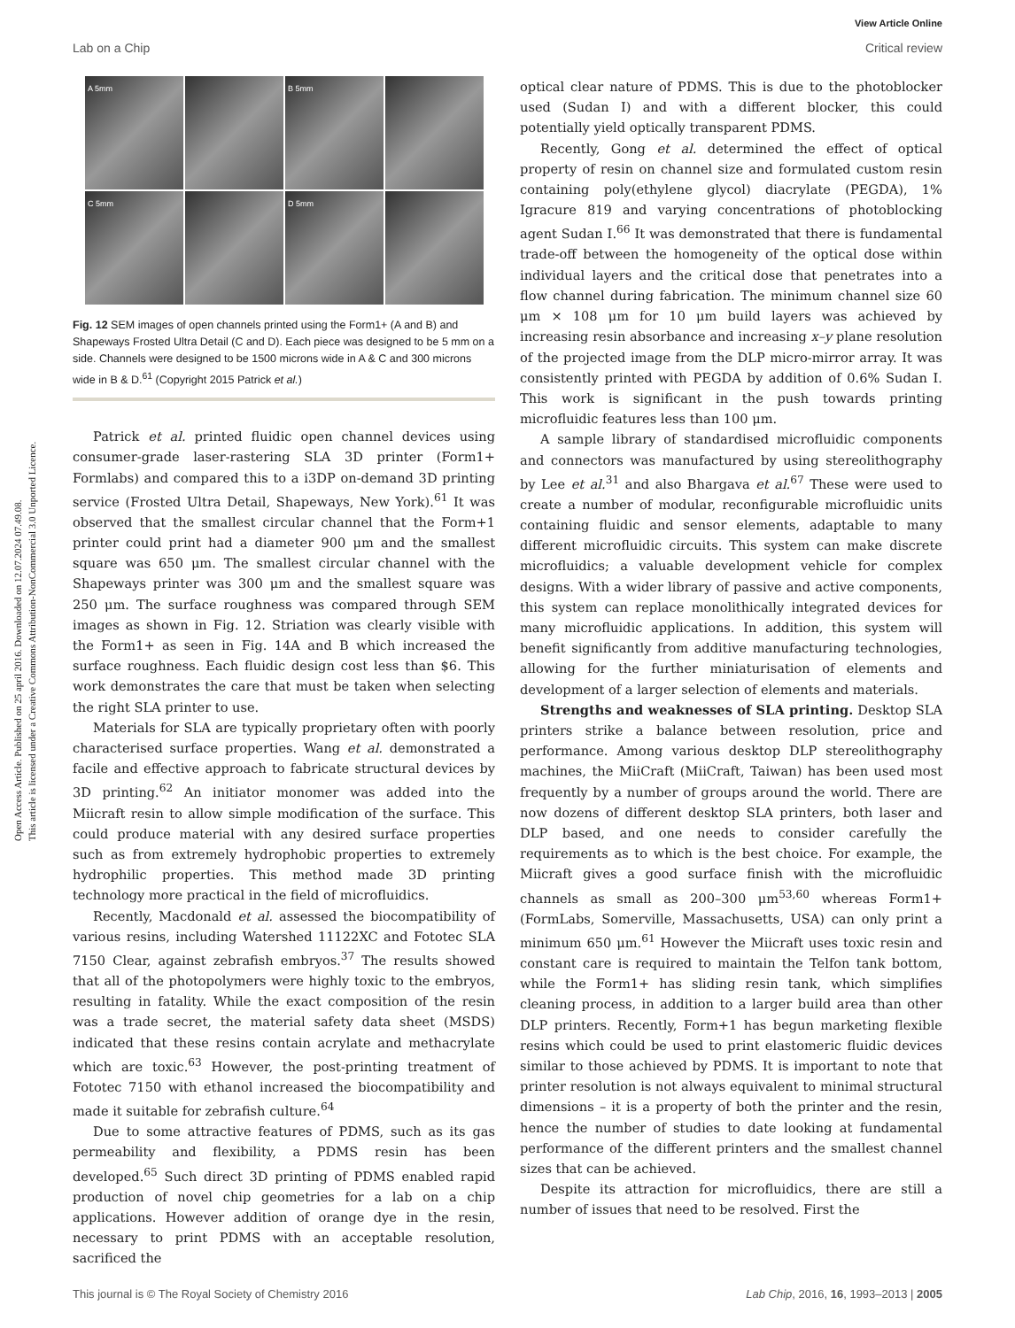Open Access Article. Published on 25 april 2016. Downloaded on 12.07.2024 07.49.08.
This article is licensed under a Creative Commons Attribution-NonCommercial 3.0 Unported Licence.
View Article Online
Lab on a Chip Critical review
A 5mm
B 5mm
C 5mm
D 5mm
Fig. 12 SEM images of open channels printed using the Form1+ (A and B) and Shapeways Frosted Ultra Detail (C and D). Each piece was designed to be 5 mm on a side. Channels were designed to be 1500 microns wide in A & C and 300 microns wide in B & D.<sup>61</sup> (Copyright 2015 Patrick et al.)
Patrick et al. printed fluidic open channel devices using consumer-grade laser-rastering SLA 3D printer (Form1+ Formlabs) and compared this to a i3DP on-demand 3D printing service (Frosted Ultra Detail, Shapeways, New York).<sup>61</sup> It was observed that the smallest circular channel that the Form+1 printer could print had a diameter 900 μm and the smallest square was 650 μm. The smallest circular channel with the Shapeways printer was 300 μm and the smallest square was 250 μm. The surface roughness was compared through SEM images as shown in Fig. 12. Striation was clearly visible with the Form1+ as seen in Fig. 14A and B which increased the surface roughness. Each fluidic design cost less than $6. This work demonstrates the care that must be taken when selecting the right SLA printer to use.
Materials for SLA are typically proprietary often with poorly characterised surface properties. Wang et al. demonstrated a facile and effective approach to fabricate structural devices by 3D printing.<sup>62</sup> An initiator monomer was added into the Miicraft resin to allow simple modification of the surface. This could produce material with any desired surface properties such as from extremely hydrophobic properties to extremely hydrophilic properties. This method made 3D printing technology more practical in the field of microfluidics.
Recently, Macdonald et al. assessed the biocompatibility of various resins, including Watershed 11122XC and Fototec SLA 7150 Clear, against zebrafish embryos.<sup>37</sup> The results showed that all of the photopolymers were highly toxic to the embryos, resulting in fatality. While the exact composition of the resin was a trade secret, the material safety data sheet (MSDS) indicated that these resins contain acrylate and methacrylate which are toxic.<sup>63</sup> However, the post-printing treatment of Fototec 7150 with ethanol increased the biocompatibility and made it suitable for zebrafish culture.<sup>64</sup>
Due to some attractive features of PDMS, such as its gas permeability and flexibility, a PDMS resin has been developed.<sup>65</sup> Such direct 3D printing of PDMS enabled rapid production of novel chip geometries for a lab on a chip applications. However addition of orange dye in the resin, necessary to print PDMS with an acceptable resolution, sacrificed the
optical clear nature of PDMS. This is due to the photoblocker used (Sudan I) and with a different blocker, this could potentially yield optically transparent PDMS.
Recently, Gong et al. determined the effect of optical property of resin on channel size and formulated custom resin containing poly(ethylene glycol) diacrylate (PEGDA), 1% Igracure 819 and varying concentrations of photoblocking agent Sudan I.<sup>66</sup> It was demonstrated that there is fundamental trade-off between the homogeneity of the optical dose within individual layers and the critical dose that penetrates into a flow channel during fabrication. The minimum channel size 60 μm × 108 μm for 10 μm build layers was achieved by increasing resin absorbance and increasing x–y plane resolution of the projected image from the DLP micro-mirror array. It was consistently printed with PEGDA by addition of 0.6% Sudan I. This work is significant in the push towards printing microfluidic features less than 100 μm.
A sample library of standardised microfluidic components and connectors was manufactured by using stereolithography by Lee et al.<sup>31</sup> and also Bhargava et al.<sup>67</sup> These were used to create a number of modular, reconfigurable microfluidic units containing fluidic and sensor elements, adaptable to many different microfluidic circuits. This system can make discrete microfluidics; a valuable development vehicle for complex designs. With a wider library of passive and active components, this system can replace monolithically integrated devices for many microfluidic applications. In addition, this system will benefit significantly from additive manufacturing technologies, allowing for the further miniaturisation of elements and development of a larger selection of elements and materials.
Strengths and weaknesses of SLA printing. Desktop SLA printers strike a balance between resolution, price and performance. Among various desktop DLP stereolithography machines, the MiiCraft (MiiCraft, Taiwan) has been used most frequently by a number of groups around the world. There are now dozens of different desktop SLA printers, both laser and DLP based, and one needs to consider carefully the requirements as to which is the best choice. For example, the Miicraft gives a good surface finish with the microfluidic channels as small as 200–300 μm<sup>53,60</sup> whereas Form1+ (FormLabs, Somerville, Massachusetts, USA) can only print a minimum 650 μm.<sup>61</sup> However the Miicraft uses toxic resin and constant care is required to maintain the Telfon tank bottom, while the Form1+ has sliding resin tank, which simplifies cleaning process, in addition to a larger build area than other DLP printers. Recently, Form+1 has begun marketing flexible resins which could be used to print elastomeric fluidic devices similar to those achieved by PDMS. It is important to note that printer resolution is not always equivalent to minimal structural dimensions – it is a property of both the printer and the resin, hence the number of studies to date looking at fundamental performance of the different printers and the smallest channel sizes that can be achieved.
Despite its attraction for microfluidics, there are still a number of issues that need to be resolved. First the
This journal is © The Royal Society of Chemistry 2016 Lab Chip, 2016, 16, 1993–2013 | 2005